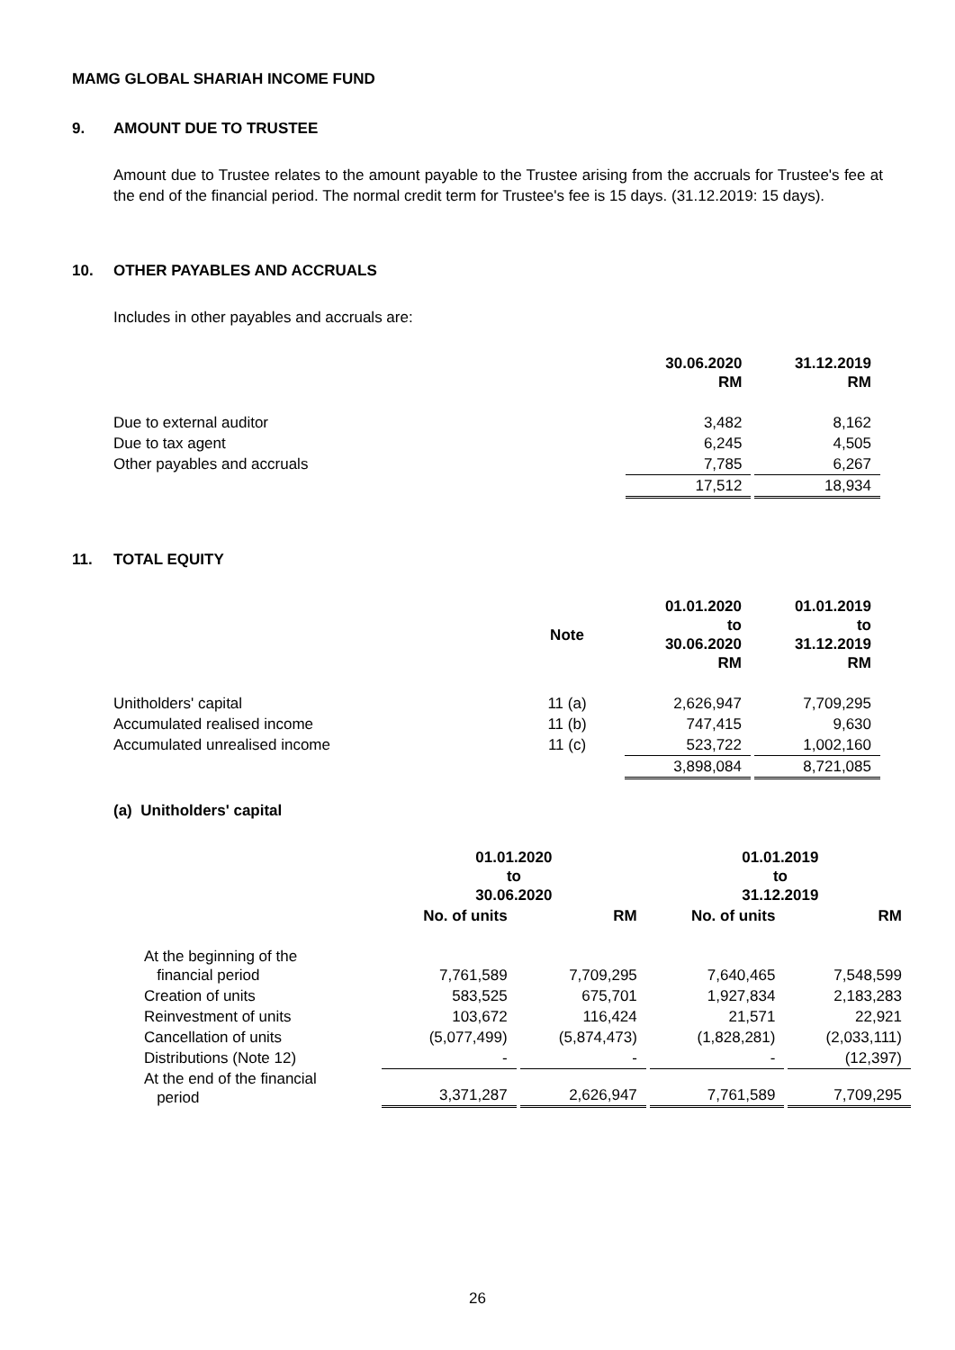MAMG GLOBAL SHARIAH INCOME FUND
9. AMOUNT DUE TO TRUSTEE
Amount due to Trustee relates to the amount payable to the Trustee arising from the accruals for Trustee's fee at the end of the financial period. The normal credit term for Trustee's fee is 15 days. (31.12.2019: 15 days).
10. OTHER PAYABLES AND ACCRUALS
Includes in other payables and accruals are:
| | 30.06.2020 RM | 31.12.2019 RM |
| Due to external auditor | 3,482 | 8,162 |
| Due to tax agent | 6,245 | 4,505 |
| Other payables and accruals | 7,785 | 6,267 |
| | 17,512 | 18,934 |
11. TOTAL EQUITY
| | Note | 01.01.2020 to 30.06.2020 RM | 01.01.2019 to 31.12.2019 RM |
| Unitholders' capital | 11 (a) | 2,626,947 | 7,709,295 |
| Accumulated realised income | 11 (b) | 747,415 | 9,630 |
| Accumulated unrealised income | 11 (c) | 523,722 | 1,002,160 |
| | | 3,898,084 | 8,721,085 |
(a) Unitholders' capital
| | 01.01.2020 to 30.06.2020 | | 01.01.2019 to 31.12.2019 | |
| | No. of units | RM | No. of units | RM |
| At the beginning of the financial period | 7,761,589 | 7,709,295 | 7,640,465 | 7,548,599 |
| Creation of units | 583,525 | 675,701 | 1,927,834 | 2,183,283 |
| Reinvestment of units | 103,672 | 116,424 | 21,571 | 22,921 |
| Cancellation of units | (5,077,499) | (5,874,473) | (1,828,281) | (2,033,111) |
| Distributions (Note 12) | - | - | - | (12,397) |
| At the end of the financial period | 3,371,287 | 2,626,947 | 7,761,589 | 7,709,295 |
26